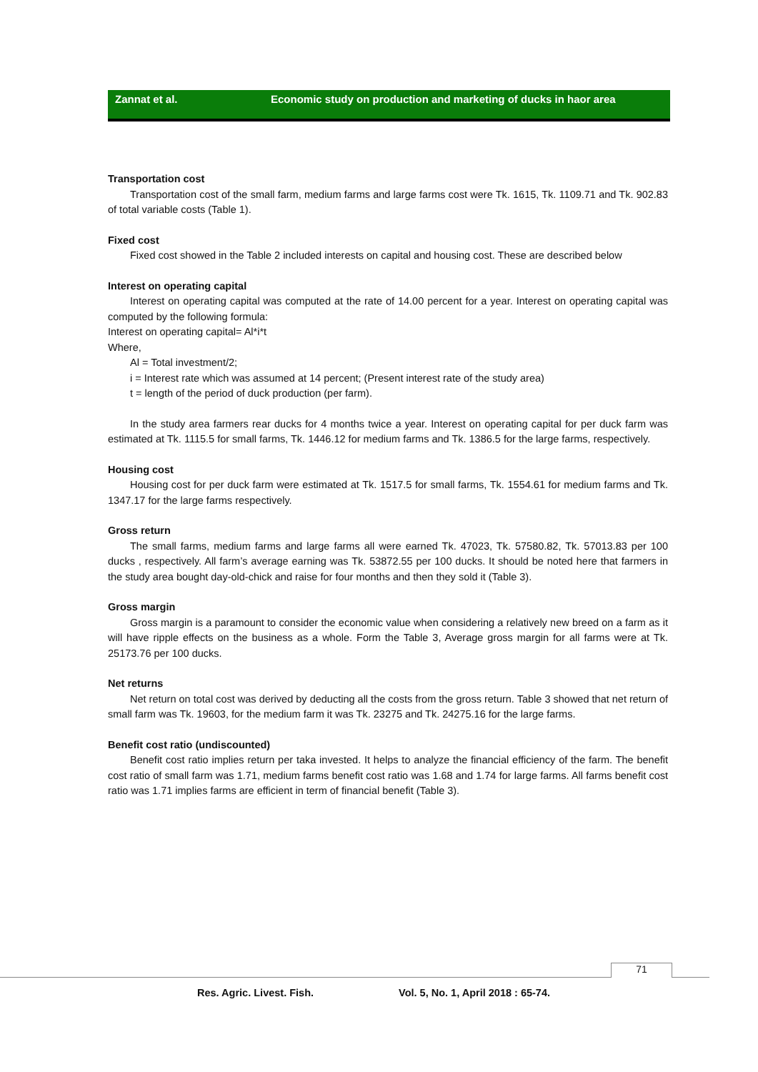Zannat et al. Economic study on production and marketing of ducks in haor area
Transportation cost
Transportation cost of the small farm, medium farms and large farms cost were Tk. 1615, Tk. 1109.71 and Tk. 902.83 of total variable costs (Table 1).
Fixed cost
Fixed cost showed in the Table 2 included interests on capital and housing cost. These are described below
Interest on operating capital
Interest on operating capital was computed at the rate of 14.00 percent for a year. Interest on operating capital was computed by the following formula:
Interest on operating capital= Al*i*t
Where,
Al = Total investment/2;
i = Interest rate which was assumed at 14 percent; (Present interest rate of the study area)
t = length of the period of duck production (per farm).
In the study area farmers rear ducks for 4 months twice a year. Interest on operating capital for per duck farm was estimated at Tk. 1115.5 for small farms, Tk. 1446.12 for medium farms and Tk. 1386.5 for the large farms, respectively.
Housing cost
Housing cost for per duck farm were estimated at Tk. 1517.5 for small farms, Tk. 1554.61 for medium farms and Tk. 1347.17 for the large farms respectively.
Gross return
The small farms, medium farms and large farms all were earned Tk. 47023, Tk. 57580.82, Tk. 57013.83 per 100 ducks , respectively. All farm’s average earning was Tk. 53872.55 per 100 ducks. It should be noted here that farmers in the study area bought day-old-chick and raise for four months and then they sold it (Table 3).
Gross margin
Gross margin is a paramount to consider the economic value when considering a relatively new breed on a farm as it will have ripple effects on the business as a whole. Form the Table 3, Average gross margin for all farms were at Tk. 25173.76 per 100 ducks.
Net returns
Net return on total cost was derived by deducting all the costs from the gross return. Table 3 showed that net return of small farm was Tk. 19603, for the medium farm it was Tk. 23275 and Tk. 24275.16 for the large farms.
Benefit cost ratio (undiscounted)
Benefit cost ratio implies return per taka invested. It helps to analyze the financial efficiency of the farm. The benefit cost ratio of small farm was 1.71, medium farms benefit cost ratio was 1.68 and 1.74 for large farms. All farms benefit cost ratio was 1.71 implies farms are efficient in term of financial benefit (Table 3).
71
Res. Agric. Livest. Fish. Vol. 5, No. 1, April 2018 : 65-74.